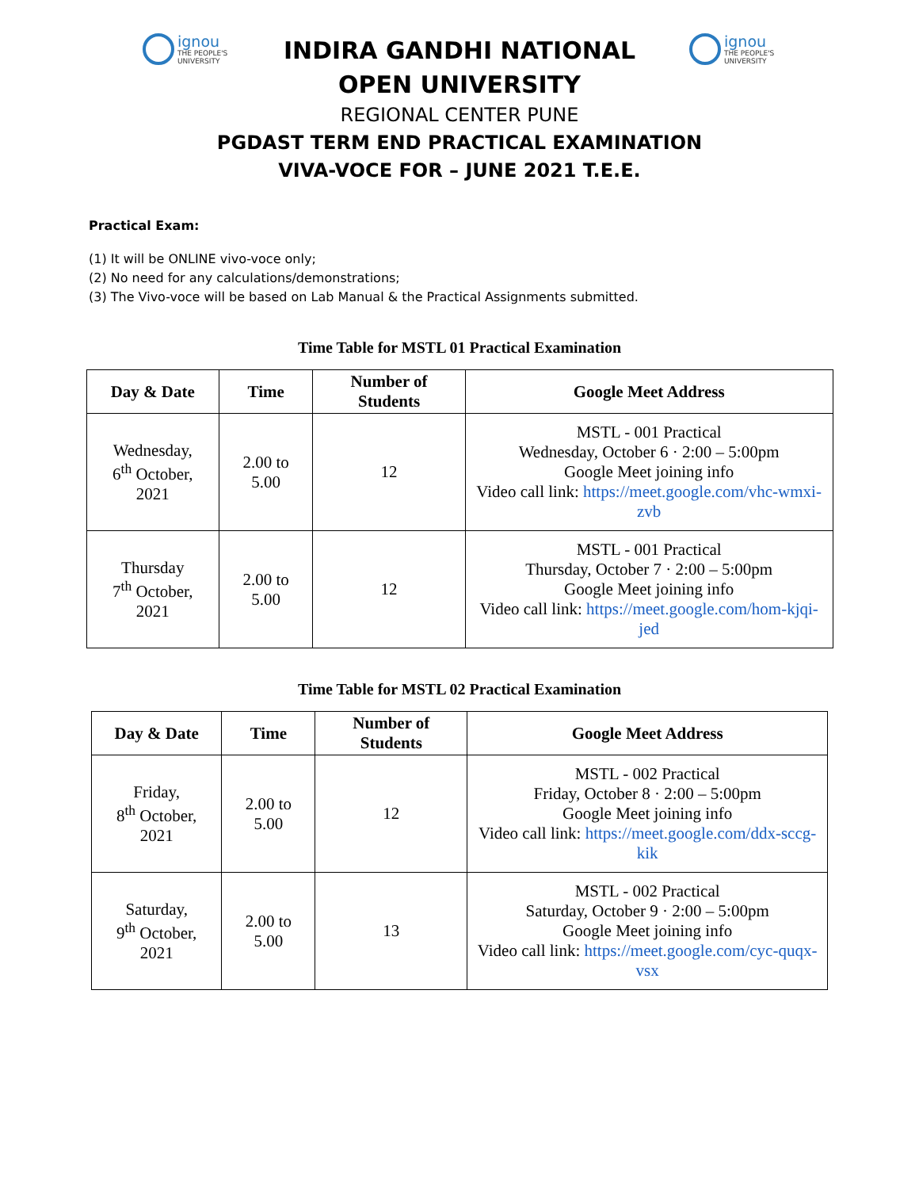ignou
THE PEOPLE'S
UNIVERSITY
INDIRA GANDHI NATIONAL OPEN UNIVERSITY
ignou
THE PEOPLE'S
UNIVERSITY
REGIONAL CENTER PUNE
PGDAST TERM END PRACTICAL EXAMINATION
VIVA-VOCE FOR – JUNE 2021 T.E.E.
Practical Exam:
(1) It will be ONLINE vivo-voce only;
(2) No need for any calculations/demonstrations;
(3) The Vivo-voce will be based on Lab Manual & the Practical Assignments submitted.
Time Table for MSTL 01 Practical Examination
| Day & Date | Time | Number of Students | Google Meet Address |
| --- | --- | --- | --- |
| Wednesday, 6<sup>th</sup> October, 2021 | 2.00 to 5.00 | 12 | MSTL - 001 Practical Wednesday, October 6 · 2:00 – 5:00pm Google Meet joining info Video call link: https://meet.google.com/vhc-wmxi-zvb |
| Thursday 7<sup>th</sup> October, 2021 | 2.00 to 5.00 | 12 | MSTL - 001 Practical Thursday, October 7 · 2:00 – 5:00pm Google Meet joining info Video call link: https://meet.google.com/hom-kjqi-jed |
Time Table for MSTL 02 Practical Examination
| Day & Date | Time | Number of Students | Google Meet Address |
| --- | --- | --- | --- |
| Friday, 8<sup>th</sup> October, 2021 | 2.00 to 5.00 | 12 | MSTL - 002 Practical Friday, October 8 · 2:00 – 5:00pm Google Meet joining info Video call link: https://meet.google.com/ddx-sccg-kik |
| Saturday, 9<sup>th</sup> October, 2021 | 2.00 to 5.00 | 13 | MSTL - 002 Practical Saturday, October 9 · 2:00 – 5:00pm Google Meet joining info Video call link: https://meet.google.com/cyc-quqx-vsx |